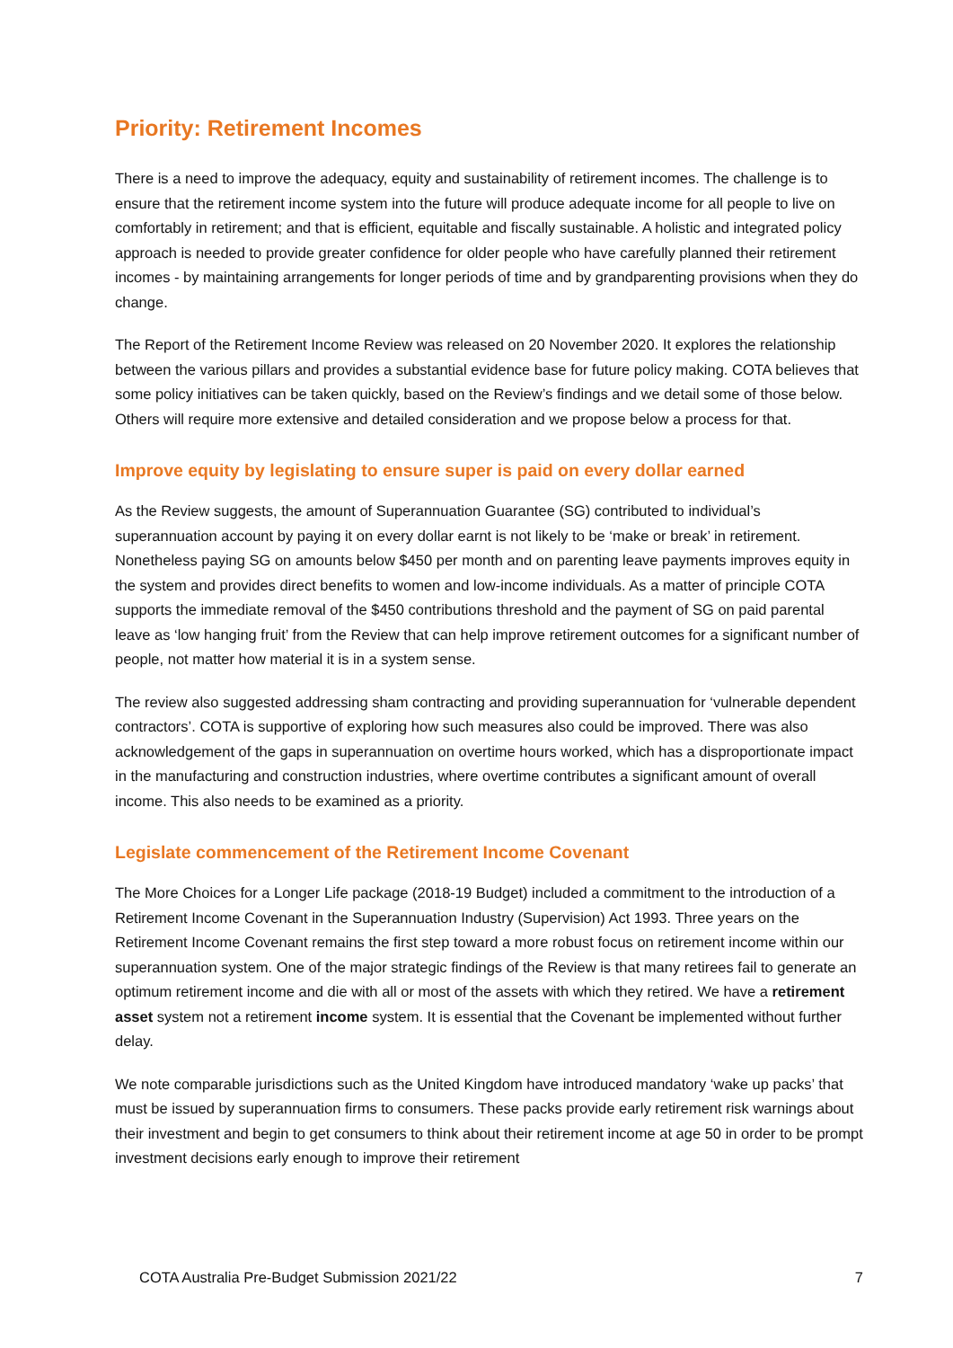Priority: Retirement Incomes
There is a need to improve the adequacy, equity and sustainability of retirement incomes. The challenge is to ensure that the retirement income system into the future will produce adequate income for all people to live on comfortably in retirement; and that is efficient, equitable and fiscally sustainable. A holistic and integrated policy approach is needed to provide greater confidence for older people who have carefully planned their retirement incomes - by maintaining arrangements for longer periods of time and by grandparenting provisions when they do change.
The Report of the Retirement Income Review was released on 20 November 2020. It explores the relationship between the various pillars and provides a substantial evidence base for future policy making. COTA believes that some policy initiatives can be taken quickly, based on the Review’s findings and we detail some of those below. Others will require more extensive and detailed consideration and we propose below a process for that.
Improve equity by legislating to ensure super is paid on every dollar earned
As the Review suggests, the amount of Superannuation Guarantee (SG) contributed to individual’s superannuation account by paying it on every dollar earnt is not likely to be ‘make or break’ in retirement. Nonetheless paying SG on amounts below $450 per month and on parenting leave payments improves equity in the system and provides direct benefits to women and low-income individuals. As a matter of principle COTA supports the immediate removal of the $450 contributions threshold and the payment of SG on paid parental leave as ‘low hanging fruit’ from the Review that can help improve retirement outcomes for a significant number of people, not matter how material it is in a system sense.
The review also suggested addressing sham contracting and providing superannuation for ‘vulnerable dependent contractors’. COTA is supportive of exploring how such measures also could be improved. There was also acknowledgement of the gaps in superannuation on overtime hours worked, which has a disproportionate impact in the manufacturing and construction industries, where overtime contributes a significant amount of overall income. This also needs to be examined as a priority.
Legislate commencement of the Retirement Income Covenant
The More Choices for a Longer Life package (2018-19 Budget) included a commitment to the introduction of a Retirement Income Covenant in the Superannuation Industry (Supervision) Act 1993. Three years on the Retirement Income Covenant remains the first step toward a more robust focus on retirement income within our superannuation system. One of the major strategic findings of the Review is that many retirees fail to generate an optimum retirement income and die with all or most of the assets with which they retired. We have a retirement asset system not a retirement income system. It is essential that the Covenant be implemented without further delay.
We note comparable jurisdictions such as the United Kingdom have introduced mandatory ‘wake up packs’ that must be issued by superannuation firms to consumers. These packs provide early retirement risk warnings about their investment and begin to get consumers to think about their retirement income at age 50 in order to be prompt investment decisions early enough to improve their retirement
COTA Australia Pre-Budget Submission 2021/22 7